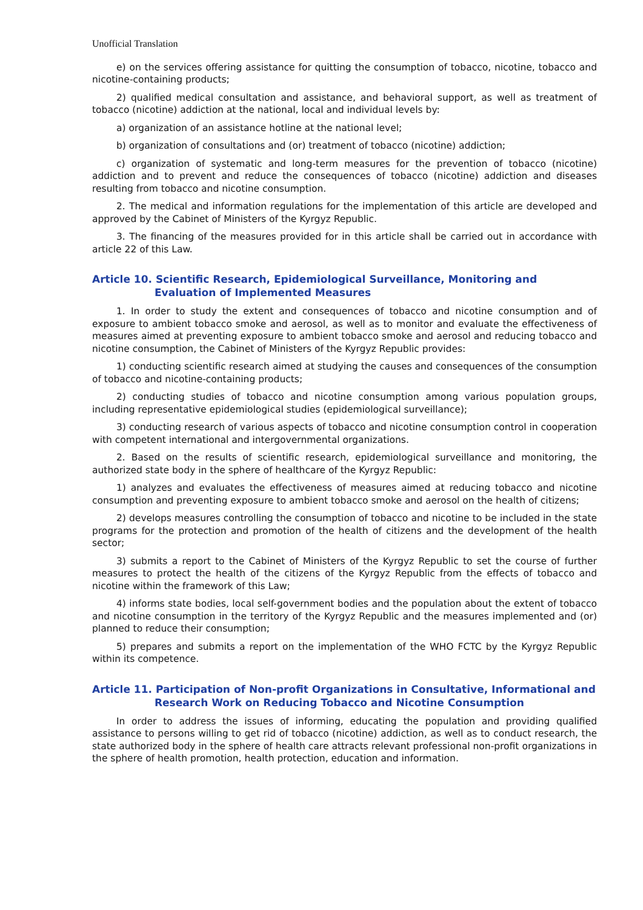Unofficial Translation
e) on the services offering assistance for quitting the consumption of tobacco, nicotine, tobacco and nicotine-containing products;
2) qualified medical consultation and assistance, and behavioral support, as well as treatment of tobacco (nicotine) addiction at the national, local and individual levels by:
a) organization of an assistance hotline at the national level;
b) organization of consultations and (or) treatment of tobacco (nicotine) addiction;
c) organization of systematic and long-term measures for the prevention of tobacco (nicotine) addiction and to prevent and reduce the consequences of tobacco (nicotine) addiction and diseases resulting from tobacco and nicotine consumption.
2. The medical and information regulations for the implementation of this article are developed and approved by the Cabinet of Ministers of the Kyrgyz Republic.
3. The financing of the measures provided for in this article shall be carried out in accordance with article 22 of this Law.
Article 10. Scientific Research, Epidemiological Surveillance, Monitoring and Evaluation of Implemented Measures
1. In order to study the extent and consequences of tobacco and nicotine consumption and of exposure to ambient tobacco smoke and aerosol, as well as to monitor and evaluate the effectiveness of measures aimed at preventing exposure to ambient tobacco smoke and aerosol and reducing tobacco and nicotine consumption, the Cabinet of Ministers of the Kyrgyz Republic provides:
1) conducting scientific research aimed at studying the causes and consequences of the consumption of tobacco and nicotine-containing products;
2) conducting studies of tobacco and nicotine consumption among various population groups, including representative epidemiological studies (epidemiological surveillance);
3) conducting research of various aspects of tobacco and nicotine consumption control in cooperation with competent international and intergovernmental organizations.
2. Based on the results of scientific research, epidemiological surveillance and monitoring, the authorized state body in the sphere of healthcare of the Kyrgyz Republic:
1) analyzes and evaluates the effectiveness of measures aimed at reducing tobacco and nicotine consumption and preventing exposure to ambient tobacco smoke and aerosol on the health of citizens;
2) develops measures controlling the consumption of tobacco and nicotine to be included in the state programs for the protection and promotion of the health of citizens and the development of the health sector;
3) submits a report to the Cabinet of Ministers of the Kyrgyz Republic to set the course of further measures to protect the health of the citizens of the Kyrgyz Republic from the effects of tobacco and nicotine within the framework of this Law;
4) informs state bodies, local self-government bodies and the population about the extent of tobacco and nicotine consumption in the territory of the Kyrgyz Republic and the measures implemented and (or) planned to reduce their consumption;
5) prepares and submits a report on the implementation of the WHO FCTC by the Kyrgyz Republic within its competence.
Article 11. Participation of Non-profit Organizations in Consultative, Informational and Research Work on Reducing Tobacco and Nicotine Consumption
In order to address the issues of informing, educating the population and providing qualified assistance to persons willing to get rid of tobacco (nicotine) addiction, as well as to conduct research, the state authorized body in the sphere of health care attracts relevant professional non-profit organizations in the sphere of health promotion, health protection, education and information.